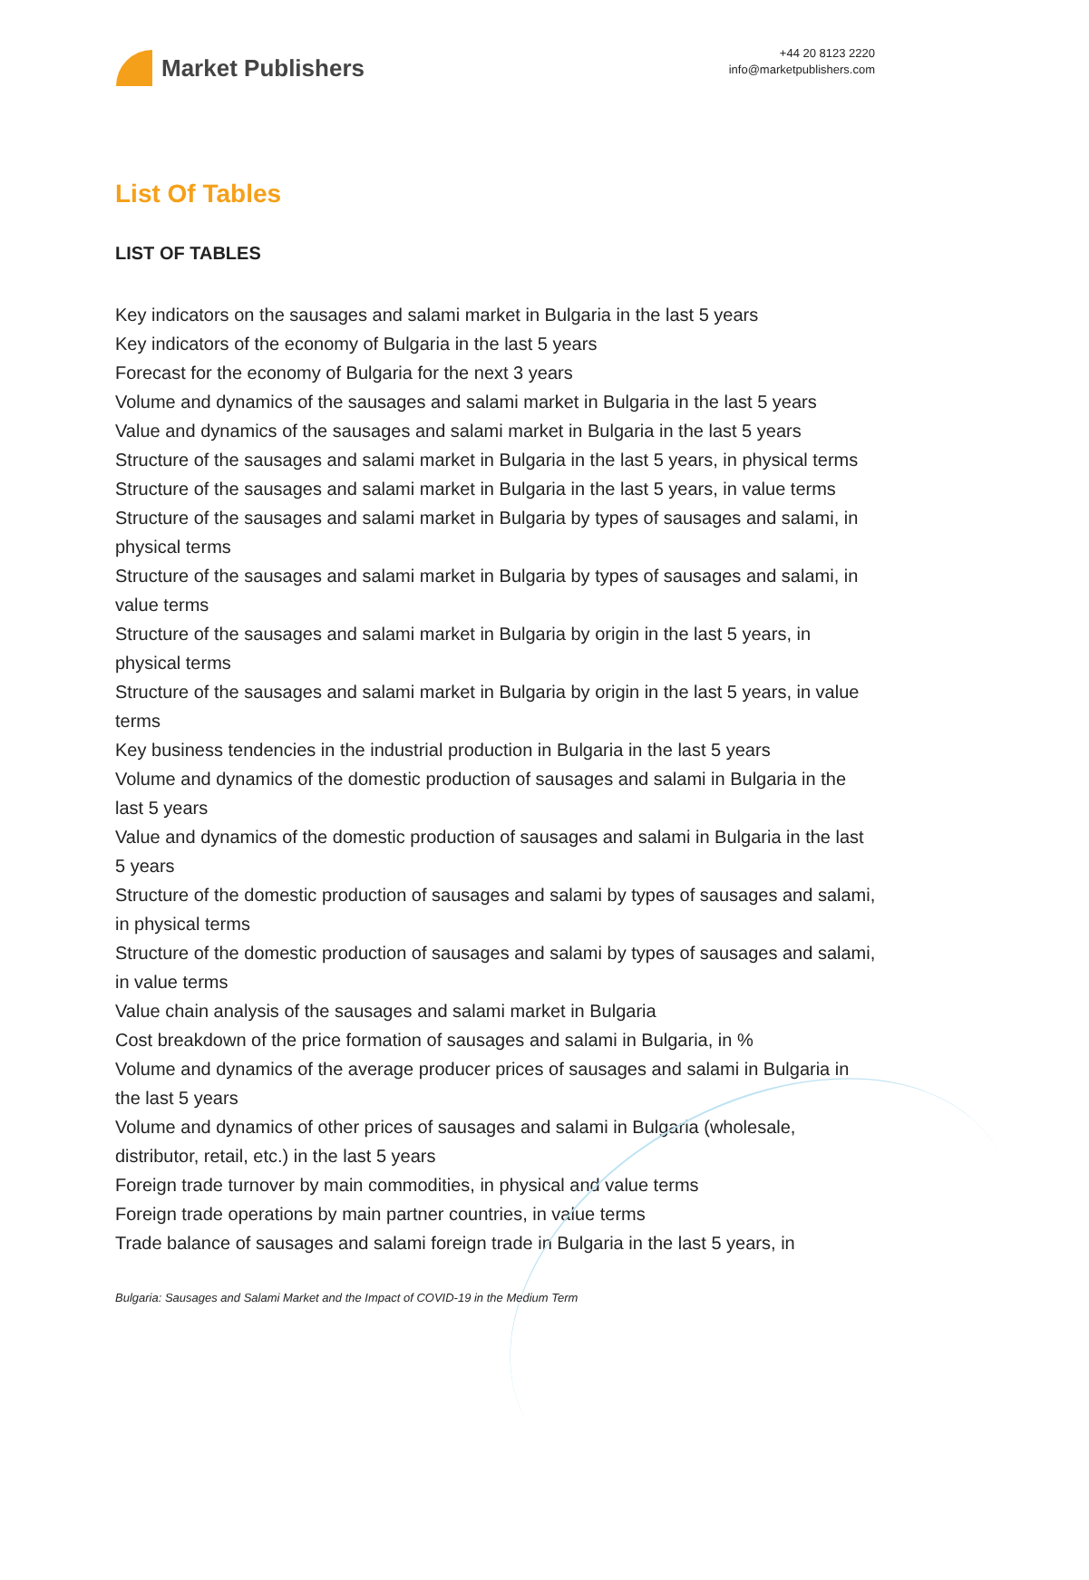Market Publishers
+44 20 8123 2220
info@marketpublishers.com
List Of Tables
LIST OF TABLES
Key indicators on the sausages and salami market in Bulgaria in the last 5 years
Key indicators of the economy of Bulgaria in the last 5 years
Forecast for the economy of Bulgaria for the next 3 years
Volume and dynamics of the sausages and salami market in Bulgaria in the last 5 years
Value and dynamics of the sausages and salami market in Bulgaria in the last 5 years
Structure of the sausages and salami market in Bulgaria in the last 5 years, in physical terms
Structure of the sausages and salami market in Bulgaria in the last 5 years, in value terms
Structure of the sausages and salami market in Bulgaria by types of sausages and salami, in physical terms
Structure of the sausages and salami market in Bulgaria by types of sausages and salami, in value terms
Structure of the sausages and salami market in Bulgaria by origin in the last 5 years, in physical terms
Structure of the sausages and salami market in Bulgaria by origin in the last 5 years, in value terms
Key business tendencies in the industrial production in Bulgaria in the last 5 years
Volume and dynamics of the domestic production of sausages and salami in Bulgaria in the last 5 years
Value and dynamics of the domestic production of sausages and salami in Bulgaria in the last 5 years
Structure of the domestic production of sausages and salami by types of sausages and salami, in physical terms
Structure of the domestic production of sausages and salami by types of sausages and salami, in value terms
Value chain analysis of the sausages and salami market in Bulgaria
Cost breakdown of the price formation of sausages and salami in Bulgaria, in %
Volume and dynamics of the average producer prices of sausages and salami in Bulgaria in the last 5 years
Volume and dynamics of other prices of sausages and salami in Bulgaria (wholesale, distributor, retail, etc.) in the last 5 years
Foreign trade turnover by main commodities, in physical and value terms
Foreign trade operations by main partner countries, in value terms
Trade balance of sausages and salami foreign trade in Bulgaria in the last 5 years, in
Bulgaria: Sausages and Salami Market and the Impact of COVID-19 in the Medium Term